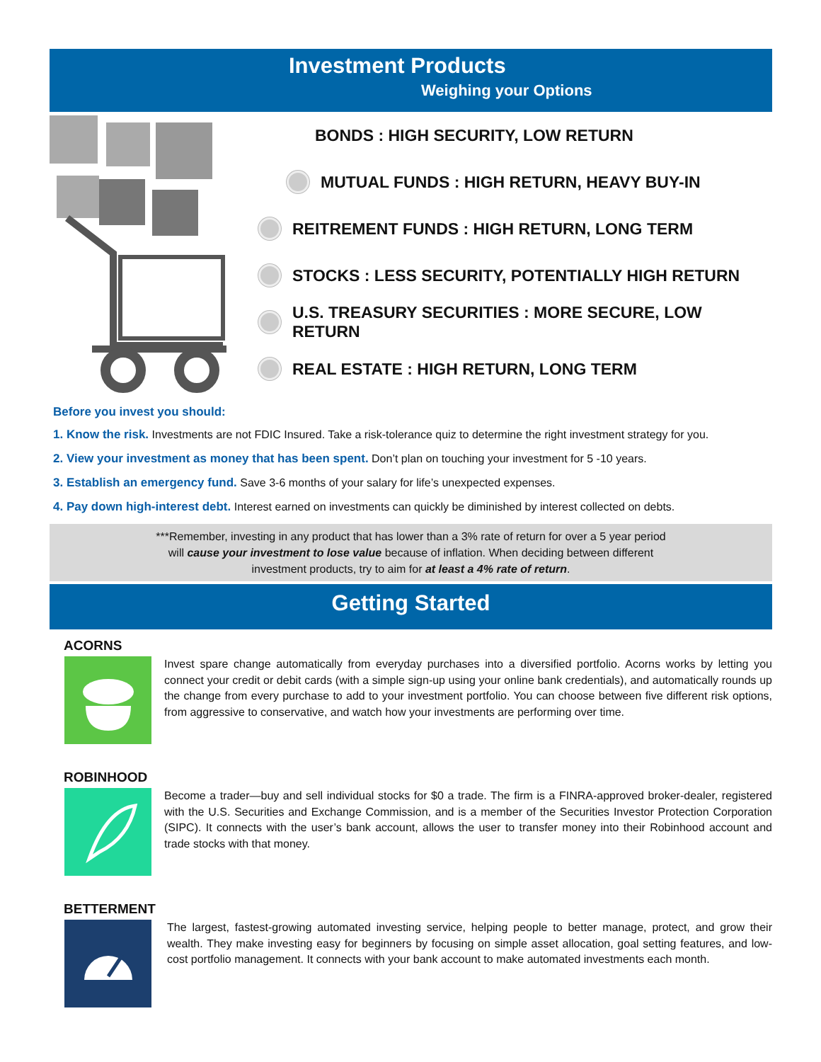Investment Products
Weighing your Options
BONDS : HIGH SECURITY, LOW RETURN
MUTUAL FUNDS : HIGH RETURN, HEAVY BUY-IN
REITREMENT FUNDS : HIGH RETURN, LONG TERM
STOCKS : LESS SECURITY, POTENTIALLY HIGH RETURN
U.S. TREASURY SECURITIES : MORE SECURE, LOW RETURN
REAL ESTATE : HIGH RETURN, LONG TERM
Before you invest you should:
1. Know the risk. Investments are not FDIC Insured. Take a risk-tolerance quiz to determine the right investment strategy for you.
2. View your investment as money that has been spent. Don’t plan on touching your investment for 5 -10 years.
3. Establish an emergency fund. Save 3-6 months of your salary for life’s unexpected expenses.
4. Pay down high-interest debt. Interest earned on investments can quickly be diminished by interest collected on debts.
***Remember, investing in any product that has lower than a 3% rate of return for over a 5 year period will cause your investment to lose value because of inflation. When deciding between different investment products, try to aim for at least a 4% rate of return.
Getting Started
ACORNS
Invest spare change automatically from everyday purchases into a diversified portfolio. Acorns works by letting you connect your credit or debit cards (with a simple sign-up using your online bank credentials), and automatically rounds up the change from every purchase to add to your investment portfolio. You can choose between five different risk options, from aggressive to conservative, and watch how your investments are performing over time.
ROBINHOOD
Become a trader—buy and sell individual stocks for $0 a trade. The firm is a FINRA-approved broker-dealer, registered with the U.S. Securities and Exchange Commission, and is a member of the Securities Investor Protection Corporation (SIPC). It connects with the user’s bank account, allows the user to transfer money into their Robinhood account and trade stocks with that money.
BETTERMENT
The largest, fastest-growing automated investing service, helping people to better manage, protect, and grow their wealth. They make investing easy for beginners by focusing on simple asset allocation, goal setting features, and low-cost portfolio management. It connects with your bank account to make automated investments each month.